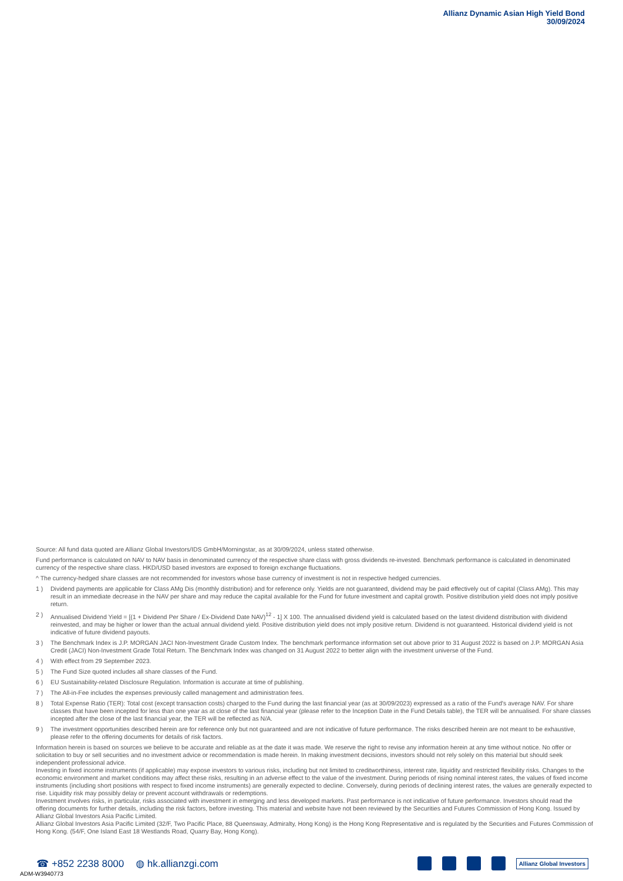Allianz Dynamic Asian High Yield Bond
30/09/2024
Source: All fund data quoted are Allianz Global Investors/IDS GmbH/Morningstar, as at 30/09/2024, unless stated otherwise.
Fund performance is calculated on NAV to NAV basis in denominated currency of the respective share class with gross dividends re-invested. Benchmark performance is calculated in denominated currency of the respective share class. HKD/USD based investors are exposed to foreign exchange fluctuations.
^ The currency-hedged share classes are not recommended for investors whose base currency of investment is not in respective hedged currencies.
1 ) Dividend payments are applicable for Class AMg Dis (monthly distribution) and for reference only. Yields are not guaranteed, dividend may be paid effectively out of capital (Class AMg). This may result in an immediate decrease in the NAV per share and may reduce the capital available for the Fund for future investment and capital growth. Positive distribution yield does not imply positive return.
2 ) Annualised Dividend Yield = [(1 + Dividend Per Share / Ex-Dividend Date NAV)<sup>12</sup> - 1] X 100. The annualised dividend yield is calculated based on the latest dividend distribution with dividend reinvested, and may be higher or lower than the actual annual dividend yield. Positive distribution yield does not imply positive return. Dividend is not guaranteed. Historical dividend yield is not indicative of future dividend payouts.
3 ) The Benchmark Index is J.P. MORGAN JACI Non-Investment Grade Custom Index. The benchmark performance information set out above prior to 31 August 2022 is based on J.P. MORGAN Asia Credit (JACI) Non-Investment Grade Total Return. The Benchmark Index was changed on 31 August 2022 to better align with the investment universe of the Fund.
4 ) With effect from 29 September 2023.
5 ) The Fund Size quoted includes all share classes of the Fund.
6 ) EU Sustainability-related Disclosure Regulation. Information is accurate at time of publishing.
7 ) The All-in-Fee includes the expenses previously called management and administration fees.
8 ) Total Expense Ratio (TER): Total cost (except transaction costs) charged to the Fund during the last financial year (as at 30/09/2023) expressed as a ratio of the Fund's average NAV. For share classes that have been incepted for less than one year as at close of the last financial year (please refer to the Inception Date in the Fund Details table), the TER will be annualised. For share classes incepted after the close of the last financial year, the TER will be reflected as N/A.
9 ) The investment opportunities described herein are for reference only but not guaranteed and are not indicative of future performance. The risks described herein are not meant to be exhaustive, please refer to the offering documents for details of risk factors.
Information herein is based on sources we believe to be accurate and reliable as at the date it was made. We reserve the right to revise any information herein at any time without notice. No offer or solicitation to buy or sell securities and no investment advice or recommendation is made herein. In making investment decisions, investors should not rely solely on this material but should seek independent professional advice.
Investing in fixed income instruments (if applicable) may expose investors to various risks, including but not limited to creditworthiness, interest rate, liquidity and restricted flexibility risks. Changes to the economic environment and market conditions may affect these risks, resulting in an adverse effect to the value of the investment. During periods of rising nominal interest rates, the values of fixed income instruments (including short positions with respect to fixed income instruments) are generally expected to decline. Conversely, during periods of declining interest rates, the values are generally expected to rise. Liquidity risk may possibly delay or prevent account withdrawals or redemptions.
Investment involves risks, in particular, risks associated with investment in emerging and less developed markets. Past performance is not indicative of future performance. Investors should read the offering documents for further details, including the risk factors, before investing. This material and website have not been reviewed by the Securities and Futures Commission of Hong Kong. Issued by Allianz Global Investors Asia Pacific Limited.
Allianz Global Investors Asia Pacific Limited (32/F, Two Pacific Place, 88 Queensway, Admiralty, Hong Kong) is the Hong Kong Representative and is regulated by the Securities and Futures Commission of Hong Kong. (54/F, One Island East 18 Westlands Road, Quarry Bay, Hong Kong).
☎ +852 2238 8000 ◍ hk.allianzgi.com
Allianz Global Investors
ADM-W3940773